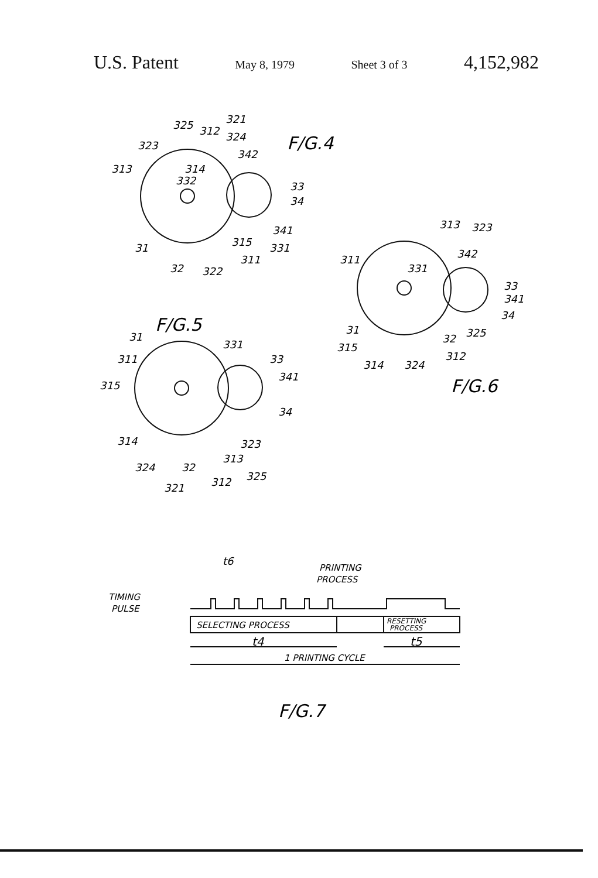U.S. Patent May 8, 1979 Sheet 3 of 3 4,152,982
F/G.4
F/G.5
F/G.6
F/G.7
325
312
321
324
323
342
313
314
332
33
34
341
315
331
311
31
32
322
313
323
342
311
331
33
341
34
325
31
32
315
312
314
324
31
331
311
33
341
315
34
323
314
313
324
32
325
321
312
t6
PRINTING
PROCESS
TIMING
PULSE
SELECTING PROCESS
RESETTING
PROCESS
t4
t5
1 PRINTING CYCLE